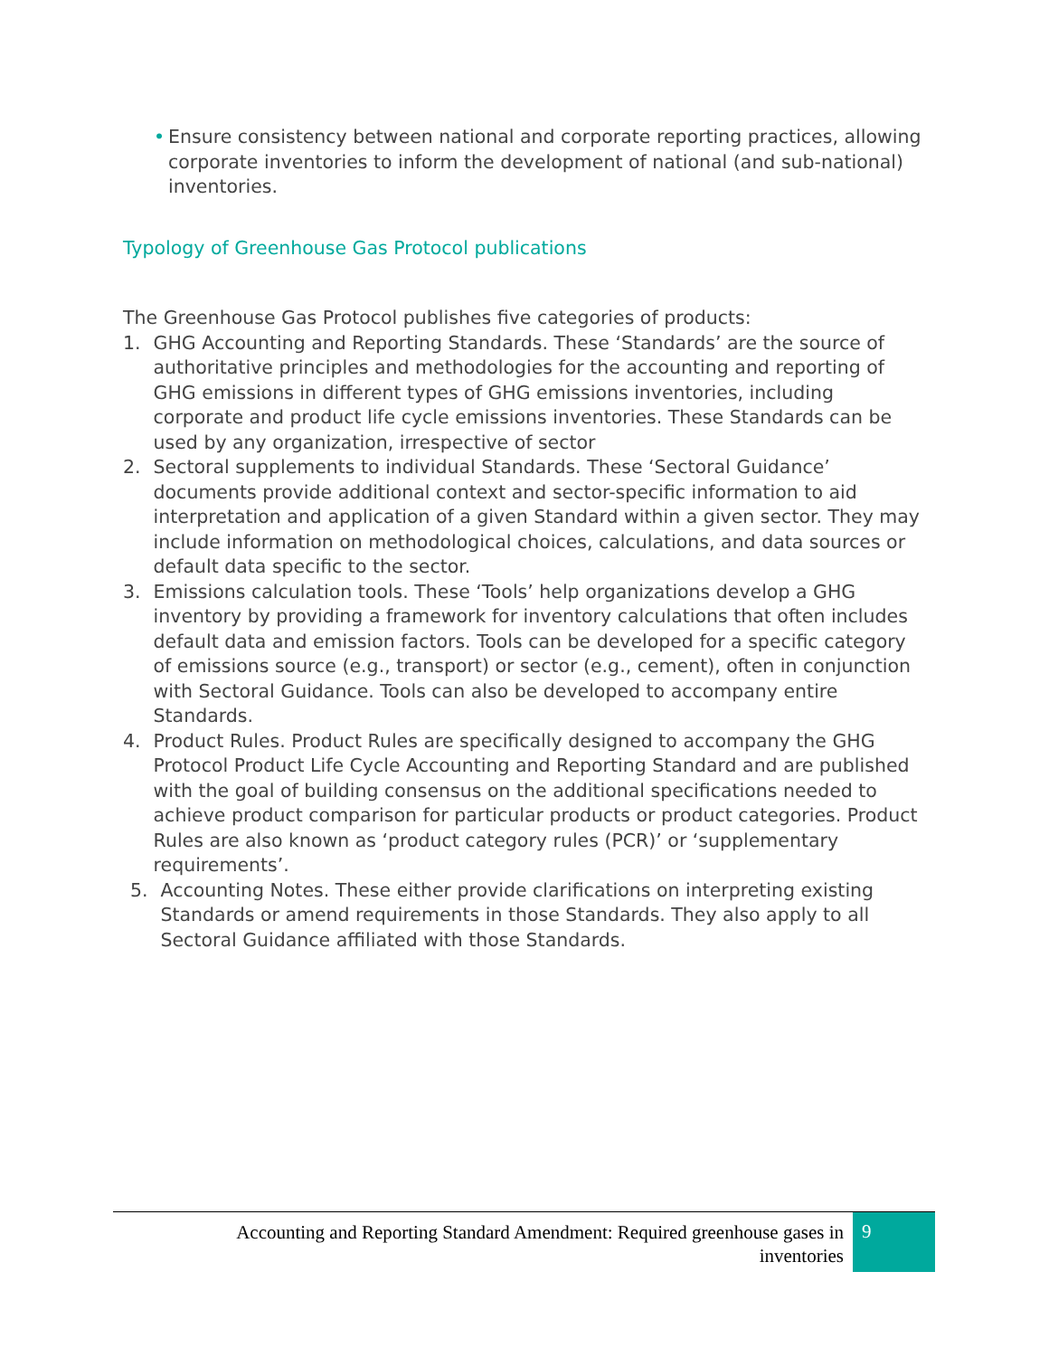• Ensure consistency between national and corporate reporting practices, allowing corporate inventories to inform the development of national (and sub-national) inventories.
Typology of Greenhouse Gas Protocol publications
The Greenhouse Gas Protocol publishes five categories of products:
1. GHG Accounting and Reporting Standards. These ‘Standards’ are the source of authoritative principles and methodologies for the accounting and reporting of GHG emissions in different types of GHG emissions inventories, including corporate and product life cycle emissions inventories. These Standards can be used by any organization, irrespective of sector
2. Sectoral supplements to individual Standards. These ‘Sectoral Guidance’ documents provide additional context and sector-specific information to aid interpretation and application of a given Standard within a given sector. They may include information on methodological choices, calculations, and data sources or default data specific to the sector.
3. Emissions calculation tools. These ‘Tools’ help organizations develop a GHG inventory by providing a framework for inventory calculations that often includes default data and emission factors. Tools can be developed for a specific category of emissions source (e.g., transport) or sector (e.g., cement), often in conjunction with Sectoral Guidance. Tools can also be developed to accompany entire Standards.
4. Product Rules. Product Rules are specifically designed to accompany the GHG Protocol Product Life Cycle Accounting and Reporting Standard and are published with the goal of building consensus on the additional specifications needed to achieve product comparison for particular products or product categories. Product Rules are also known as ‘product category rules (PCR)’ or ‘supplementary requirements’.
5. Accounting Notes. These either provide clarifications on interpreting existing Standards or amend requirements in those Standards. They also apply to all Sectoral Guidance affiliated with those Standards.
Accounting and Reporting Standard Amendment: Required greenhouse gases in
inventories
9